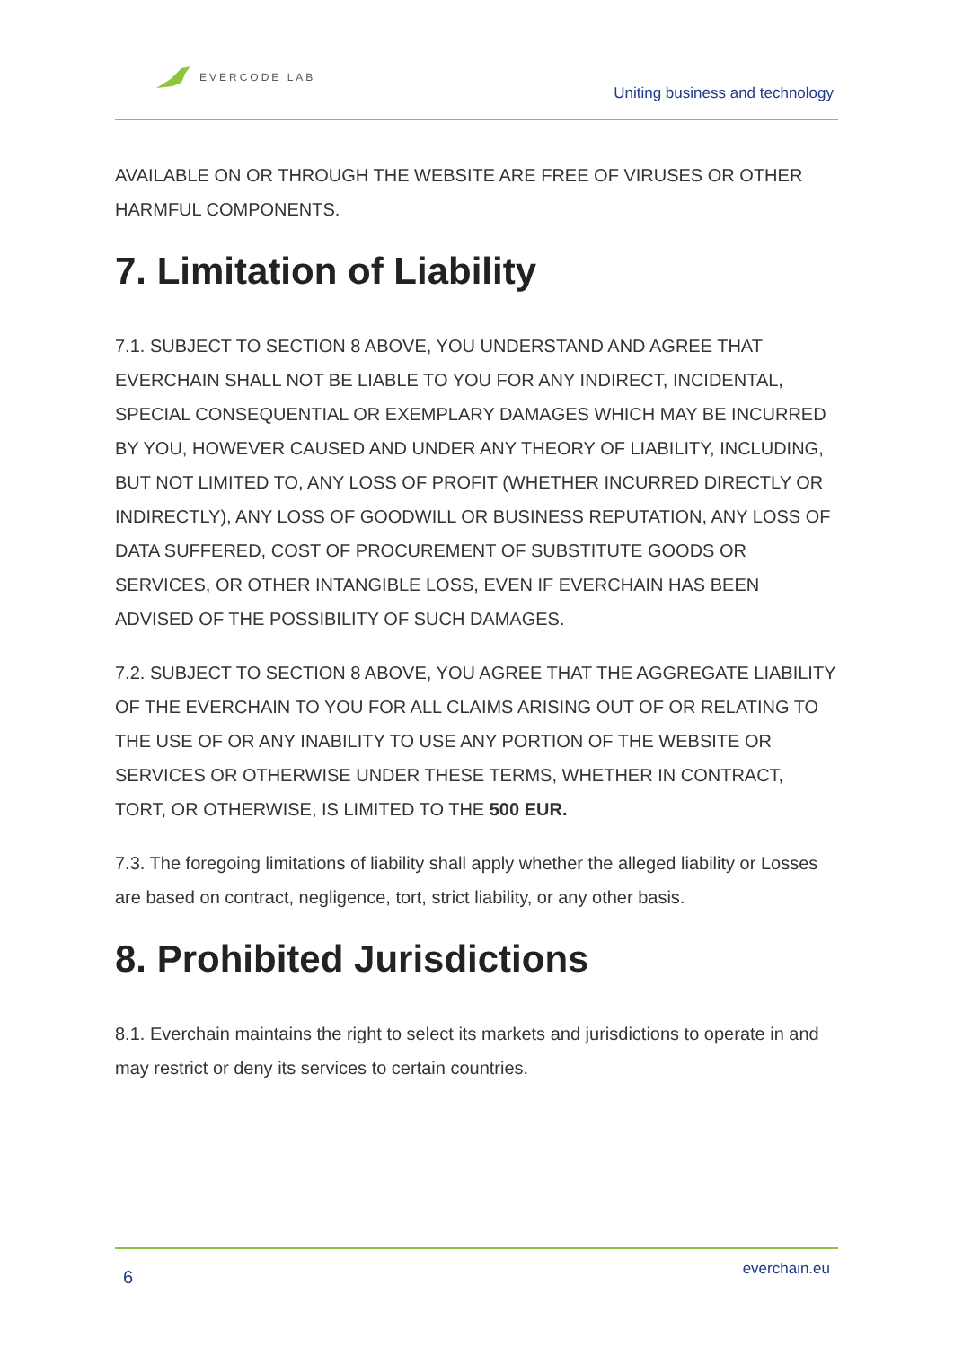EVERCODE LAB
Uniting business and technology
AVAILABLE ON OR THROUGH THE WEBSITE ARE FREE OF VIRUSES OR OTHER HARMFUL COMPONENTS.
7. Limitation of Liability
7.1. SUBJECT TO SECTION 8 ABOVE, YOU UNDERSTAND AND AGREE THAT EVERCHAIN SHALL NOT BE LIABLE TO YOU FOR ANY INDIRECT, INCIDENTAL, SPECIAL CONSEQUENTIAL OR EXEMPLARY DAMAGES WHICH MAY BE INCURRED BY YOU, HOWEVER CAUSED AND UNDER ANY THEORY OF LIABILITY, INCLUDING, BUT NOT LIMITED TO, ANY LOSS OF PROFIT (WHETHER INCURRED DIRECTLY OR INDIRECTLY), ANY LOSS OF GOODWILL OR BUSINESS REPUTATION, ANY LOSS OF DATA SUFFERED, COST OF PROCUREMENT OF SUBSTITUTE GOODS OR SERVICES, OR OTHER INTANGIBLE LOSS, EVEN IF EVERCHAIN HAS BEEN ADVISED OF THE POSSIBILITY OF SUCH DAMAGES.
7.2. SUBJECT TO SECTION 8 ABOVE, YOU AGREE THAT THE AGGREGATE LIABILITY OF THE EVERCHAIN TO YOU FOR ALL CLAIMS ARISING OUT OF OR RELATING TO THE USE OF OR ANY INABILITY TO USE ANY PORTION OF THE WEBSITE OR SERVICES OR OTHERWISE UNDER THESE TERMS, WHETHER IN CONTRACT, TORT, OR OTHERWISE, IS LIMITED TO THE 500 EUR.
7.3. The foregoing limitations of liability shall apply whether the alleged liability or Losses are based on contract, negligence, tort, strict liability, or any other basis.
8. Prohibited Jurisdictions
8.1. Everchain maintains the right to select its markets and jurisdictions to operate in and may restrict or deny its services to certain countries.
6 everchain.eu